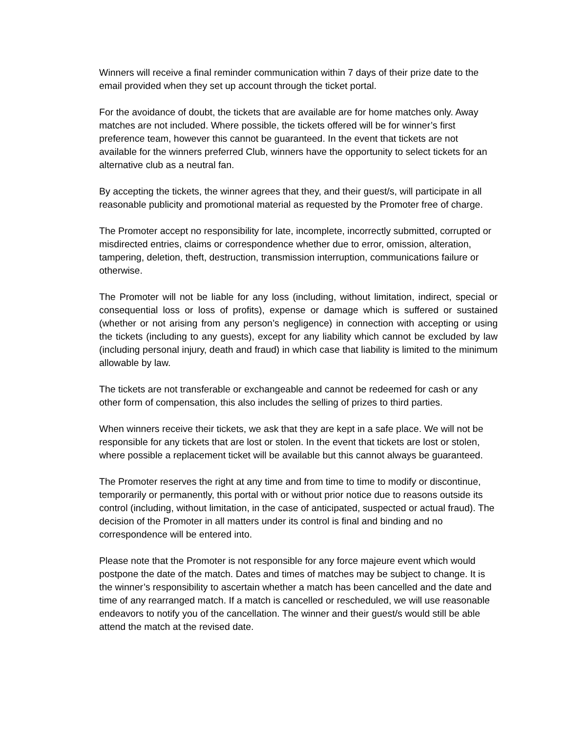Winners will receive a final reminder communication within 7 days of their prize date to the email provided when they set up account through the ticket portal.
For the avoidance of doubt, the tickets that are available are for home matches only. Away matches are not included. Where possible, the tickets offered will be for winner’s first preference team, however this cannot be guaranteed. In the event that tickets are not available for the winners preferred Club, winners have the opportunity to select tickets for an alternative club as a neutral fan.
By accepting the tickets, the winner agrees that they, and their guest/s, will participate in all reasonable publicity and promotional material as requested by the Promoter free of charge.
The Promoter accept no responsibility for late, incomplete, incorrectly submitted, corrupted or misdirected entries, claims or correspondence whether due to error, omission, alteration, tampering, deletion, theft, destruction, transmission interruption, communications failure or otherwise.
The Promoter will not be liable for any loss (including, without limitation, indirect, special or consequential loss or loss of profits), expense or damage which is suffered or sustained (whether or not arising from any person’s negligence) in connection with accepting or using the tickets (including to any guests), except for any liability which cannot be excluded by law (including personal injury, death and fraud) in which case that liability is limited to the minimum allowable by law.
The tickets are not transferable or exchangeable and cannot be redeemed for cash or any other form of compensation, this also includes the selling of prizes to third parties.
When winners receive their tickets, we ask that they are kept in a safe place. We will not be responsible for any tickets that are lost or stolen. In the event that tickets are lost or stolen, where possible a replacement ticket will be available but this cannot always be guaranteed.
The Promoter reserves the right at any time and from time to time to modify or discontinue, temporarily or permanently, this portal with or without prior notice due to reasons outside its control (including, without limitation, in the case of anticipated, suspected or actual fraud). The decision of the Promoter in all matters under its control is final and binding and no correspondence will be entered into.
Please note that the Promoter is not responsible for any force majeure event which would postpone the date of the match. Dates and times of matches may be subject to change. It is the winner’s responsibility to ascertain whether a match has been cancelled and the date and time of any rearranged match. If a match is cancelled or rescheduled, we will use reasonable endeavors to notify you of the cancellation. The winner and their guest/s would still be able attend the match at the revised date.